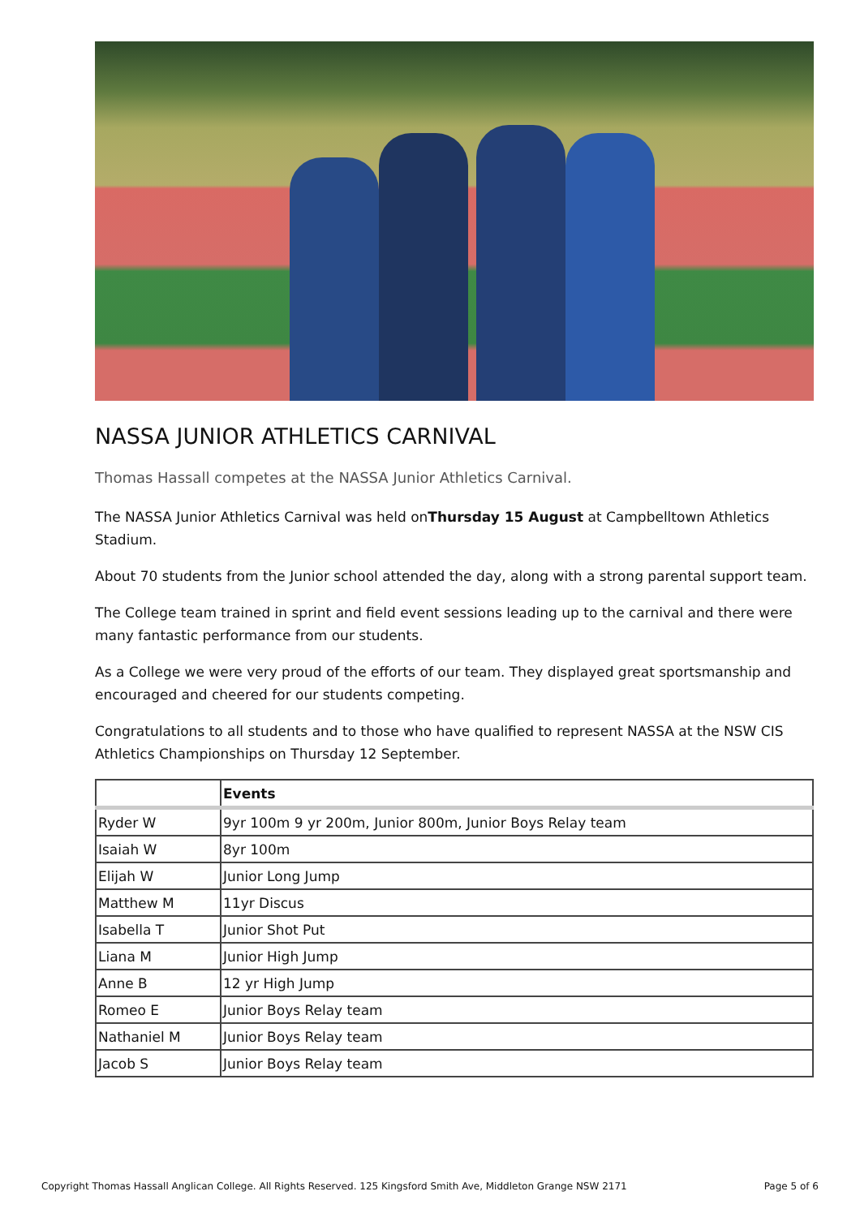NASSA JUNIOR ATHLETICS CARNIVAL
Thomas Hassall competes at the NASSA Junior Athletics Carnival.
The NASSA Junior Athletics Carnival was held onThursday 15 August at Campbelltown Athletics Stadium.
About 70 students from the Junior school attended the day, along with a strong parental support team.
The College team trained in sprint and field event sessions leading up to the carnival and there were many fantastic performance from our students.
As a College we were very proud of the efforts of our team. They displayed great sportsmanship and encouraged and cheered for our students competing.
Congratulations to all students and to those who have qualified to represent NASSA at the NSW CIS Athletics Championships on Thursday 12 September.
| | Events |
| --- | --- |
| Ryder W | 9yr 100m 9 yr 200m, Junior 800m, Junior Boys Relay team |
| Isaiah W | 8yr 100m |
| Elijah W | Junior Long Jump |
| Matthew M | 11yr Discus |
| Isabella T | Junior Shot Put |
| Liana M | Junior High Jump |
| Anne B | 12 yr High Jump |
| Romeo E | Junior Boys Relay team |
| Nathaniel M | Junior Boys Relay team |
| Jacob S | Junior Boys Relay team |
Copyright Thomas Hassall Anglican College. All Rights Reserved. 125 Kingsford Smith Ave, Middleton Grange NSW 2171 Page 5 of 6